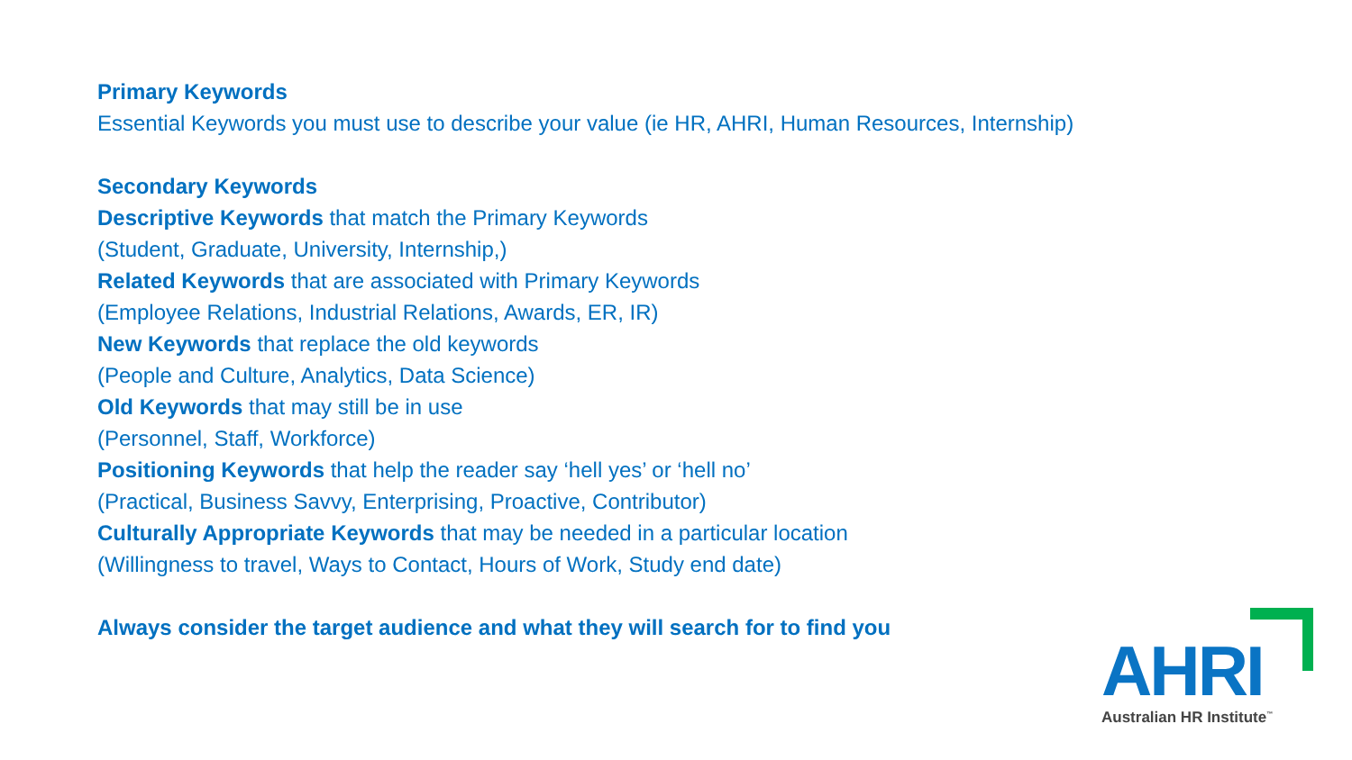Primary Keywords
Essential Keywords you must use to describe your value (ie HR, AHRI, Human Resources, Internship)
Secondary Keywords
Descriptive Keywords that match the Primary Keywords
(Student, Graduate, University, Internship,)
Related Keywords that are associated with Primary Keywords
(Employee Relations, Industrial Relations, Awards, ER, IR)
New Keywords that replace the old keywords
(People and Culture, Analytics, Data Science)
Old Keywords that may still be in use
(Personnel, Staff, Workforce)
Positioning Keywords that help the reader say ‘hell yes’ or ‘hell no’
(Practical, Business Savvy, Enterprising, Proactive, Contributor)
Culturally Appropriate Keywords that may be needed in a particular location
(Willingness to travel, Ways to Contact, Hours of Work, Study end date)
Always consider the target audience and what they will search for to find you
AHRI Australian HR Institute<sup>™</sup>